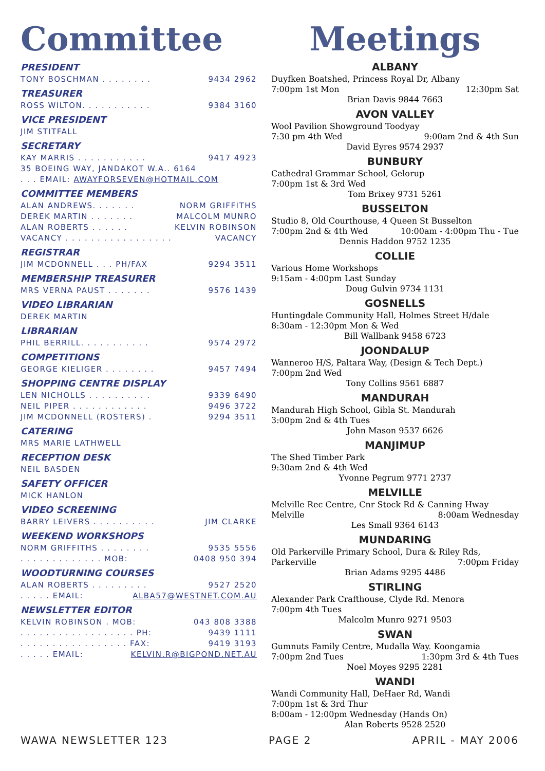Committee
PRESIDENT
TONY BOSCHMAN . . . . . . . . 9434 2962
TREASURER
ROSS WILTON. . . . . . . . . . . 9384 3160
VICE PRESIDENT
JIM STITFALL
SECRETARY
KAY MARRIS . . . . . . . . . . . 9417 4923
35 BOEING WAY, JANDAKOT W.A.. 6164
. . . EMAIL: AWAYFORSEVEN@HOTMAIL.COM
COMMITTEE MEMBERS
ALAN ANDREWS. . . . . . . NORM GRIFFITHS
DEREK MARTIN . . . . . . . MALCOLM MUNRO
ALAN ROBERTS . . . . . . KELVIN ROBINSON
VACANCY . . . . . . . . . . . . . . . . . VACANCY
REGISTRAR
JIM MCDONNELL . . . PH/FAX 9294 3511
MEMBERSHIP TREASURER
MRS VERNA PAUST . . . . . . . 9576 1439
VIDEO LIBRARIAN
DEREK MARTIN
LIBRARIAN
PHIL BERRILL. . . . . . . . . . . 9574 2972
COMPETITIONS
GEORGE KIELIGER . . . . . . . . 9457 7494
SHOPPING CENTRE DISPLAY
LEN NICHOLLS . . . . . . . . . . 9339 6490
NEIL PIPER . . . . . . . . . . . . 9496 3722
JIM MCDONNELL (ROSTERS) . 9294 3511
CATERING
MRS MARIE LATHWELL
RECEPTION DESK
NEIL BASDEN
SAFETY OFFICER
MICK HANLON
VIDEO SCREENING
BARRY LEIVERS . . . . . . . . . . JIM CLARKE
WEEKEND WORKSHOPS
NORM GRIFFITHS . . . . . . . . 9535 5556
. . . . . . . . . . . . . MOB: 0408 950 394
WOODTURNING COURSES
ALAN ROBERTS . . . . . . . . . 9527 2520
. . . . . EMAIL: ALBA57@WESTNET.COM.AU
NEWSLETTER EDITOR
KELVIN ROBINSON . MOB: 043 808 3388
. . . . . . . . . . . . . . . . . . PH: 9439 1111
. . . . . . . . . . . . . . . . . FAX: 9419 3193
. . . . . EMAIL: KELVIN.R@BIGPOND.NET.AU
Meetings
ALBANY
Duyfken Boatshed, Princess Royal Dr, Albany
7:00pm 1st Mon 12:30pm Sat
Brian Davis 9844 7663
AVON VALLEY
Wool Pavilion Showground Toodyay
7:30 pm 4th Wed 9:00am 2nd & 4th Sun
David Eyres 9574 2937
BUNBURY
Cathedral Grammar School, Gelorup
7:00pm 1st & 3rd Wed
Tom Brixey 9731 5261
BUSSELTON
Studio 8, Old Courthouse, 4 Queen St Busselton
7:00pm 2nd & 4th Wed 10:00am - 4:00pm Thu - Tue
Dennis Haddon 9752 1235
COLLIE
Various Home Workshops
9:15am - 4:00pm Last Sunday
Doug Gulvin 9734 1131
GOSNELLS
Huntingdale Community Hall, Holmes Street H/dale
8:30am - 12:30pm Mon & Wed
Bill Wallbank 9458 6723
JOONDALUP
Wanneroo H/S, Paltara Way, (Design & Tech Dept.)
7:00pm 2nd Wed
Tony Collins 9561 6887
MANDURAH
Mandurah High School, Gibla St. Mandurah
3:00pm 2nd & 4th Tues
John Mason 9537 6626
MANJIMUP
The Shed Timber Park
9:30am 2nd & 4th Wed
Yvonne Pegrum 9771 2737
MELVILLE
Melville Rec Centre, Cnr Stock Rd & Canning Hway
Melville 8:00am Wednesday
Les Small 9364 6143
MUNDARING
Old Parkerville Primary School, Dura & Riley Rds,
Parkerville 7:00pm Friday
Brian Adams 9295 4486
STIRLING
Alexander Park Crafthouse, Clyde Rd. Menora
7:00pm 4th Tues
Malcolm Munro 9271 9503
SWAN
Gumnuts Family Centre, Mudalla Way. Koongamia
7:00pm 2nd Tues 1:30pm 3rd & 4th Tues
Noel Moyes 9295 2281
WANDI
Wandi Community Hall, DeHaer Rd, Wandi
7:00pm 1st & 3rd Thur
8:00am - 12:00pm Wednesday (Hands On)
Alan Roberts 9528 2520
WAWA NEWSLETTER 123 PAGE 2 APRIL - MAY 2006